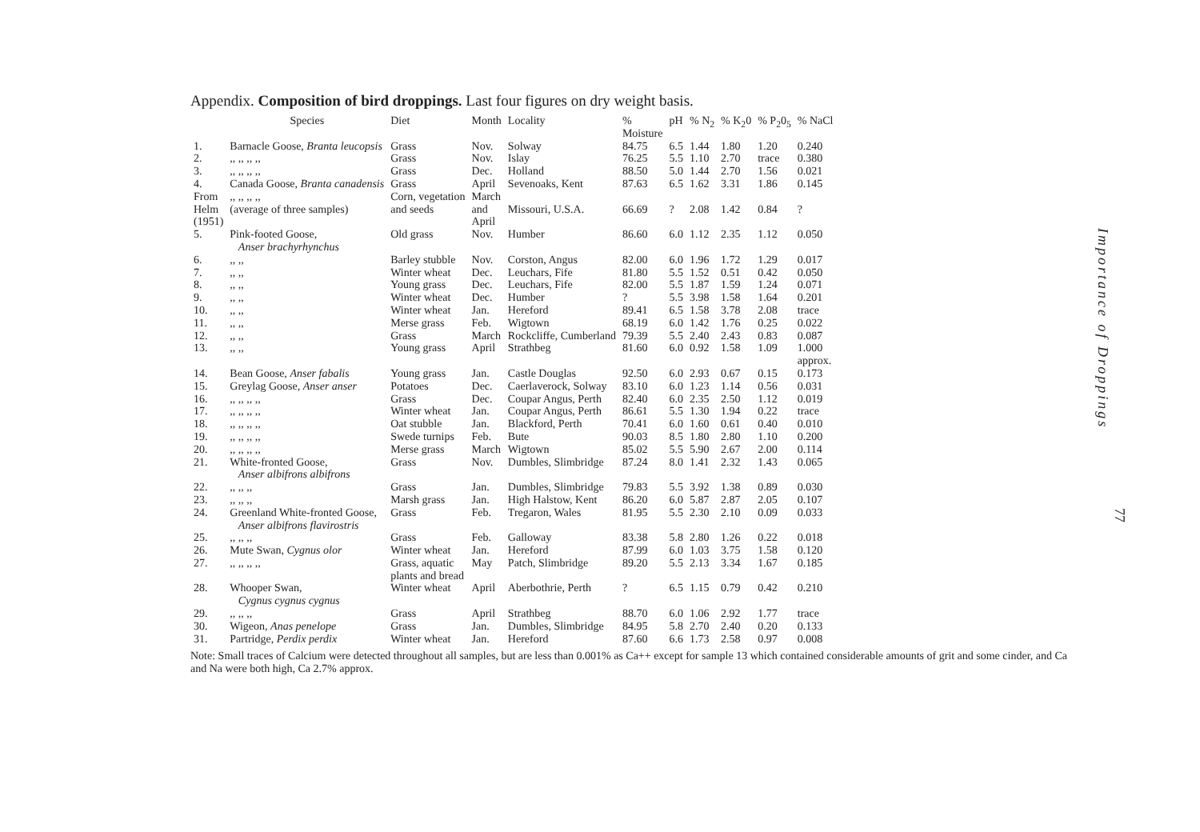Appendix. Composition of bird droppings. Last four figures on dry weight basis.
| | Species | Diet | Month | Locality | % Moisture | pH | % N<sub>2</sub> | % K<sub>2</sub>0 | % P<sub>2</sub>0<sub>5</sub> | % NaCl |
| --- | --- | --- | --- | --- | --- | --- | --- | --- | --- | --- |
| 1. | Barnacle Goose, Branta leucopsis | Grass | Nov. | Solway | 84.75 | 6.5 | 1.44 | 1.80 | 1.20 | 0.240 |
| 2. | ,, ,, ,, ,, | Grass | Nov. | Islay | 76.25 | 5.5 | 1.10 | 2.70 | trace | 0.380 |
| 3. | ,, ,, ,, ,, | Grass | Dec. | Holland | 88.50 | 5.0 | 1.44 | 2.70 | 1.56 | 0.021 |
| 4. | Canada Goose, Branta canadensis | Grass | April | Sevenoaks, Kent | 87.63 | 6.5 | 1.62 | 3.31 | 1.86 | 0.145 |
| From Helm (1951) | ,, ,, ,, ,, (average of three samples) | Corn, vegetation and seeds | March and April | Missouri, U.S.A. | 66.69 | ? | 2.08 | 1.42 | 0.84 | ? |
| 5. | Pink-footed Goose, Anser brachyrhynchus | Old grass | Nov. | Humber | 86.60 | 6.0 | 1.12 | 2.35 | 1.12 | 0.050 |
| 6. | ,, ,, | Barley stubble | Nov. | Corston, Angus | 82.00 | 6.0 | 1.96 | 1.72 | 1.29 | 0.017 |
| 7. | ,, ,, | Winter wheat | Dec. | Leuchars, Fife | 81.80 | 5.5 | 1.52 | 0.51 | 0.42 | 0.050 |
| 8. | ,, ,, | Young grass | Dec. | Leuchars, Fife | 82.00 | 5.5 | 1.87 | 1.59 | 1.24 | 0.071 |
| 9. | ,, ,, | Winter wheat | Dec. | Humber | ? | 5.5 | 3.98 | 1.58 | 1.64 | 0.201 |
| 10. | ,, ,, | Winter wheat | Jan. | Hereford | 89.41 | 6.5 | 1.58 | 3.78 | 2.08 | trace |
| 11. | ,, ,, | Merse grass | Feb. | Wigtown | 68.19 | 6.0 | 1.42 | 1.76 | 0.25 | 0.022 |
| 12. | ,, ,, | Grass | March | Rockcliffe, Cumberland | 79.39 | 5.5 | 2.40 | 2.43 | 0.83 | 0.087 |
| 13. | ,, ,, | Young grass | April | Strathbeg | 81.60 | 6.0 | 0.92 | 1.58 | 1.09 | 1.000 approx. |
| 14. | Bean Goose, Anser fabalis | Young grass | Jan. | Castle Douglas | 92.50 | 6.0 | 2.93 | 0.67 | 0.15 | 0.173 |
| 15. | Greylag Goose, Anser anser | Potatoes | Dec. | Caerlaverock, Solway | 83.10 | 6.0 | 1.23 | 1.14 | 0.56 | 0.031 |
| 16. | ,, ,, ,, ,, | Grass | Dec. | Coupar Angus, Perth | 82.40 | 6.0 | 2.35 | 2.50 | 1.12 | 0.019 |
| 17. | ,, ,, ,, ,, | Winter wheat | Jan. | Coupar Angus, Perth | 86.61 | 5.5 | 1.30 | 1.94 | 0.22 | trace |
| 18. | ,, ,, ,, ,, | Oat stubble | Jan. | Blackford, Perth | 70.41 | 6.0 | 1.60 | 0.61 | 0.40 | 0.010 |
| 19. | ,, ,, ,, ,, | Swede turnips | Feb. | Bute | 90.03 | 8.5 | 1.80 | 2.80 | 1.10 | 0.200 |
| 20. | ,, ,, ,, ,, | Merse grass | March | Wigtown | 85.02 | 5.5 | 5.90 | 2.67 | 2.00 | 0.114 |
| 21. | White-fronted Goose, Anser albifrons albifrons | Grass | Nov. | Dumbles, Slimbridge | 87.24 | 8.0 | 1.41 | 2.32 | 1.43 | 0.065 |
| 22. | ,, ,, ,, | Grass | Jan. | Dumbles, Slimbridge | 79.83 | 5.5 | 3.92 | 1.38 | 0.89 | 0.030 |
| 23. | ,, ,, ,, | Marsh grass | Jan. | High Halstow, Kent | 86.20 | 6.0 | 5.87 | 2.87 | 2.05 | 0.107 |
| 24. | Greenland White-fronted Goose, Anser albifrons flavirostris | Grass | Feb. | Tregaron, Wales | 81.95 | 5.5 | 2.30 | 2.10 | 0.09 | 0.033 |
| 25. | ,, ,, ,, | Grass | Feb. | Galloway | 83.38 | 5.8 | 2.80 | 1.26 | 0.22 | 0.018 |
| 26. | Mute Swan, Cygnus olor | Winter wheat | Jan. | Hereford | 87.99 | 6.0 | 1.03 | 3.75 | 1.58 | 0.120 |
| 27. | ,, ,, ,, ,, | Grass, aquatic plants and bread | May | Patch, Slimbridge | 89.20 | 5.5 | 2.13 | 3.34 | 1.67 | 0.185 |
| 28. | Whooper Swan, Cygnus cygnus cygnus | Winter wheat | April | Aberbothrie, Perth | ? | 6.5 | 1.15 | 0.79 | 0.42 | 0.210 |
| 29. | ,, ,, ,, | Grass | April | Strathbeg | 88.70 | 6.0 | 1.06 | 2.92 | 1.77 | trace |
| 30. | Wigeon, Anas penelope | Grass | Jan. | Dumbles, Slimbridge | 84.95 | 5.8 | 2.70 | 2.40 | 0.20 | 0.133 |
| 31. | Partridge, Perdix perdix | Winter wheat | Jan. | Hereford | 87.60 | 6.6 | 1.73 | 2.58 | 0.97 | 0.008 |
Note: Small traces of Calcium were detected throughout all samples, but are less than 0.001% as Ca++ except for sample 13 which contained considerable amounts of grit and some cinder, and Ca and Na were both high, Ca 2.7% approx.
Importance of Droppings
77